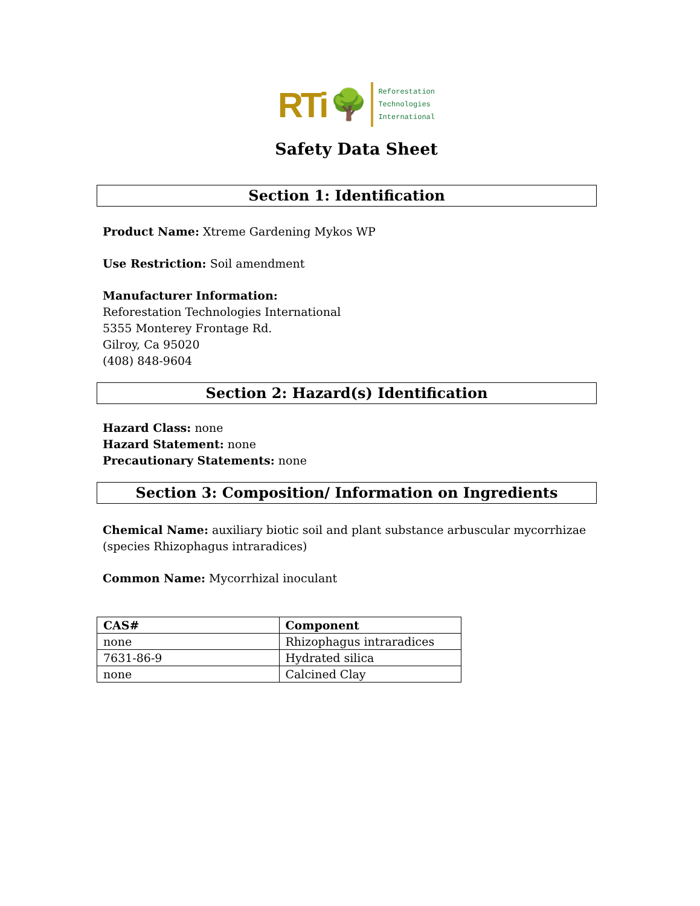RTi 🌳
Reforestation
Technologies
International
Safety Data Sheet
Section 1: Identification
Product Name: Xtreme Gardening Mykos WP
Use Restriction: Soil amendment
Manufacturer Information:
Reforestation Technologies International
5355 Monterey Frontage Rd.
Gilroy, Ca 95020
(408) 848-9604
Section 2: Hazard(s) Identification
Hazard Class: none
Hazard Statement: none
Precautionary Statements: none
Section 3: Composition/ Information on Ingredients
Chemical Name: auxiliary biotic soil and plant substance arbuscular mycorrhizae (species Rhizophagus intraradices)
Common Name: Mycorrhizal inoculant
| CAS# | Component |
| --- | --- |
| none | Rhizophagus intraradices |
| 7631-86-9 | Hydrated silica |
| none | Calcined Clay |